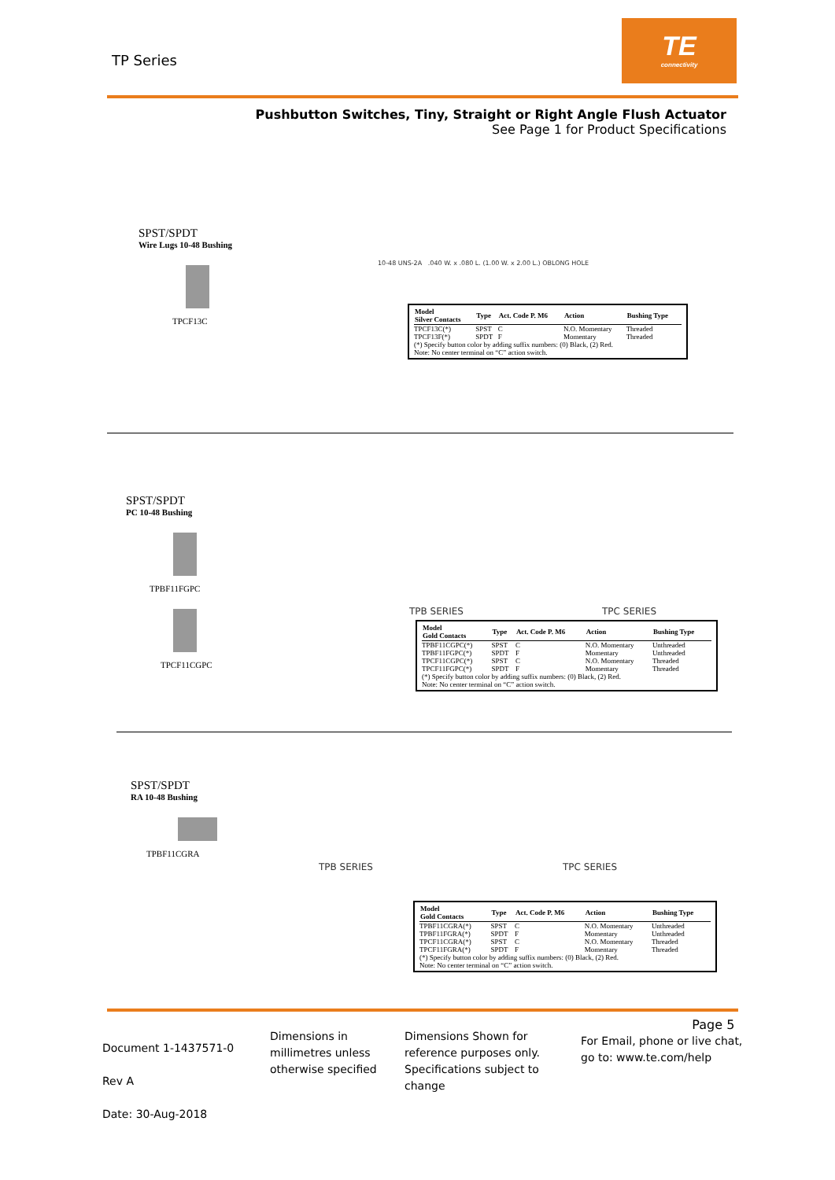TP Series
TE
connectivity
Pushbutton Switches, Tiny, Straight or Right Angle Flush Actuator
See Page 1 for Product Specifications
SPST/SPDT
Wire Lugs 10-48 Bushing
TPCF13C
10-48 UNS-2A .040 W. x .080 L. (1.00 W. x 2.00 L.) OBLONG HOLE
| Model Silver Contacts | Type | Act. Code P. M6 | Action | Bushing Type |
| --- | --- | --- | --- | --- |
| TPCF13C(*) | SPST | C | N.O. Momentary | Threaded |
| TPCF13F(*) | SPDT | F | Momentary | Threaded |
| (*) Specify button color by adding suffix numbers: (0) Black, (2) Red. Note: No center terminal on “C” action switch. | | | | |
SPST/SPDT
PC 10-48 Bushing
TPBF11FGPC
TPCF11CGPC
TPB SERIES TPC SERIES
| Model Gold Contacts | Type | Act. Code P. M6 | Action | Bushing Type |
| --- | --- | --- | --- | --- |
| TPBF11CGPC(*) | SPST | C | N.O. Momentary | Unthreaded |
| TPBF11FGPC(*) | SPDT | F | Momentary | Unthreaded |
| TPCF11CGPC(*) | SPST | C | N.O. Momentary | Threaded |
| TPCF11FGPC(*) | SPDT | F | Momentary | Threaded |
| (*) Specify button color by adding suffix numbers: (0) Black, (2) Red. Note: No center terminal on “C” action switch. | | | | |
SPST/SPDT
RA 10-48 Bushing
TPBF11CGRA
TPB SERIES TPC SERIES
| Model Gold Contacts | Type | Act. Code P. M6 | Action | Bushing Type |
| --- | --- | --- | --- | --- |
| TPBF11CGRA(*) | SPST | C | N.O. Momentary | Unthreaded |
| TPBF11FGRA(*) | SPDT | F | Momentary | Unthreaded |
| TPCF11CGRA(*) | SPST | C | N.O. Momentary | Threaded |
| TPCF11FGRA(*) | SPDT | F | Momentary | Threaded |
| (*) Specify button color by adding suffix numbers: (0) Black, (2) Red. Note: No center terminal on “C” action switch. | | | | |
Document 1-1437571-0
Rev A
Date: 30-Aug-2018
Dimensions in
millimetres unless
otherwise specified
Dimensions Shown for
reference purposes only.
Specifications subject to
change
Page 5
For Email, phone or live chat,
go to: www.te.com/help